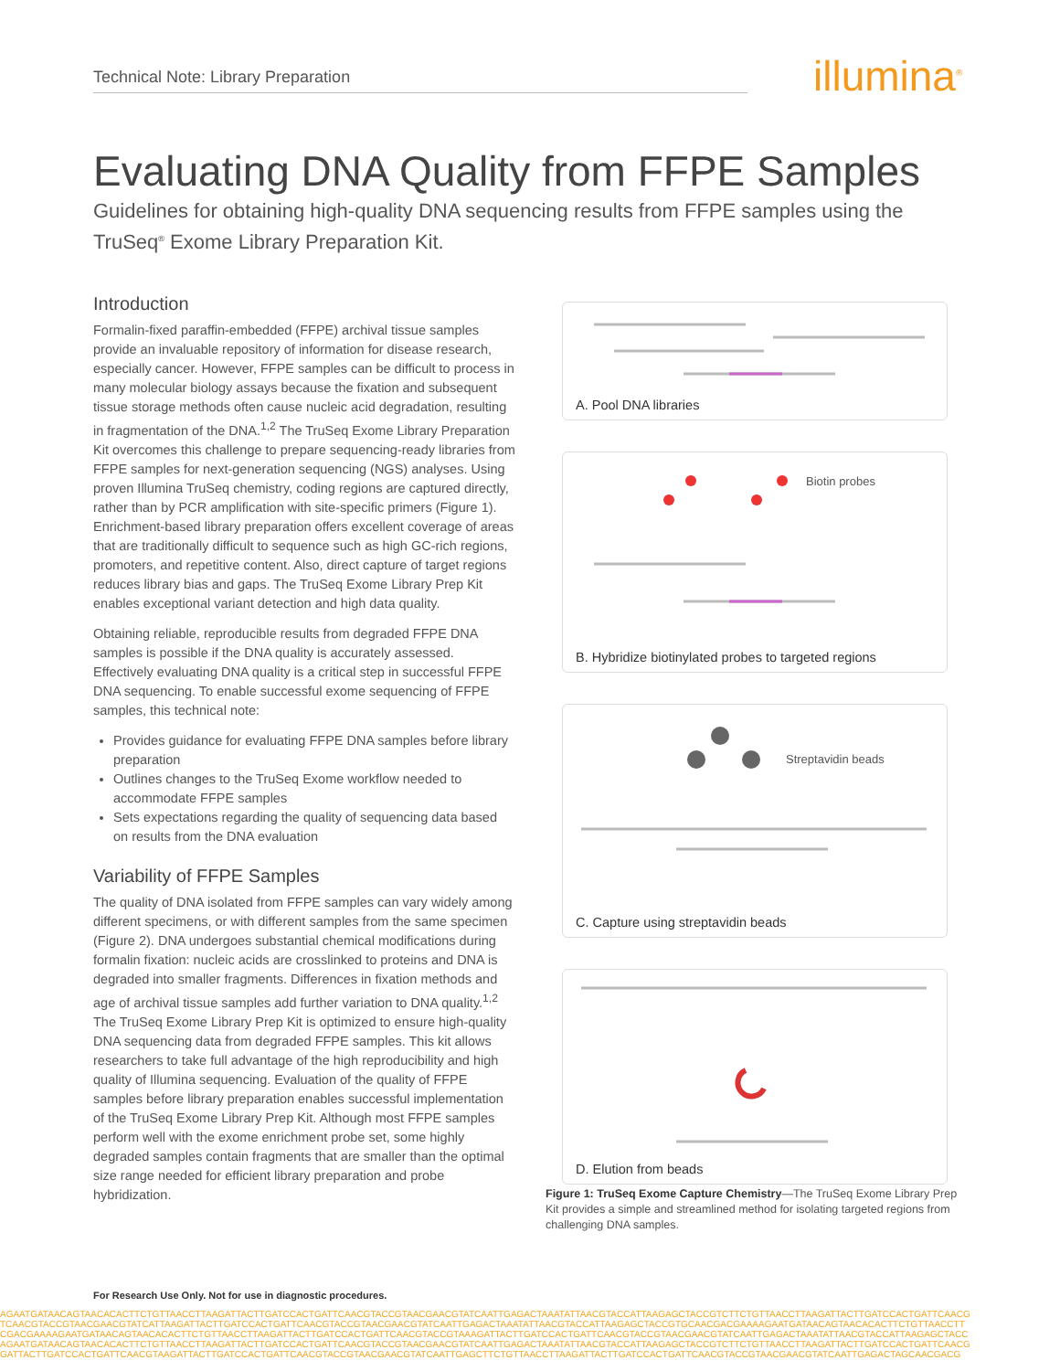Technical Note: Library Preparation illumina<sup>®</sup>
Evaluating DNA Quality from FFPE Samples
Guidelines for obtaining high-quality DNA sequencing results from FFPE samples using the TruSeq<sup>®</sup> Exome Library Preparation Kit.
Introduction
Formalin-fixed paraffin-embedded (FFPE) archival tissue samples provide an invaluable repository of information for disease research, especially cancer. However, FFPE samples can be difficult to process in many molecular biology assays because the fixation and subsequent tissue storage methods often cause nucleic acid degradation, resulting in fragmentation of the DNA.<sup>1,2</sup> The TruSeq Exome Library Preparation Kit overcomes this challenge to prepare sequencing-ready libraries from FFPE samples for next-generation sequencing (NGS) analyses. Using proven Illumina TruSeq chemistry, coding regions are captured directly, rather than by PCR amplification with site-specific primers (Figure 1). Enrichment-based library preparation offers excellent coverage of areas that are traditionally difficult to sequence such as high GC-rich regions, promoters, and repetitive content. Also, direct capture of target regions reduces library bias and gaps. The TruSeq Exome Library Prep Kit enables exceptional variant detection and high data quality.
Obtaining reliable, reproducible results from degraded FFPE DNA samples is possible if the DNA quality is accurately assessed. Effectively evaluating DNA quality is a critical step in successful FFPE DNA sequencing. To enable successful exome sequencing of FFPE samples, this technical note:
Provides guidance for evaluating FFPE DNA samples before library preparation
Outlines changes to the TruSeq Exome workflow needed to accommodate FFPE samples
Sets expectations regarding the quality of sequencing data based on results from the DNA evaluation
Variability of FFPE Samples
The quality of DNA isolated from FFPE samples can vary widely among different specimens, or with different samples from the same specimen (Figure 2). DNA undergoes substantial chemical modifications during formalin fixation: nucleic acids are crosslinked to proteins and DNA is degraded into smaller fragments. Differences in fixation methods and age of archival tissue samples add further variation to DNA quality.<sup>1,2</sup> The TruSeq Exome Library Prep Kit is optimized to ensure high-quality DNA sequencing data from degraded FFPE samples. This kit allows researchers to take full advantage of the high reproducibility and high quality of Illumina sequencing. Evaluation of the quality of FFPE samples before library preparation enables successful implementation of the TruSeq Exome Library Prep Kit. Although most FFPE samples perform well with the exome enrichment probe set, some highly degraded samples contain fragments that are smaller than the optimal size range needed for efficient library preparation and probe hybridization.
A. Pool DNA libraries
Biotin probes
B. Hybridize biotinylated probes to targeted regions
Streptavidin beads
C. Capture using streptavidin beads
D. Elution from beads
Figure 1: TruSeq Exome Capture Chemistry—The TruSeq Exome Library Prep Kit provides a simple and streamlined method for isolating targeted regions from challenging DNA samples.
For Research Use Only. Not for use in diagnostic procedures.
AGAATGATAACAGTAACACACTTCTGTTAACCTTAAGATTACTTGATCCACTGATTCAACGTACCGTAACGAACGTATCAATTGAGACTAAATATTAACGTACCATTAAGAGCTACCGTCTTCTGTTAACCTTAAGATTACTTGATCCACTGATTCAACG
TCAACGTACCGTAACGAACGTATCATTAAGATTACTTGATCCACTGATTCAACGTACCGTAACGAACGTATCAATTGAGACTAAATATTAACGTACCATTAAGAGCTACCGTGCAACGACGAAAAGAATGATAACAGTAACACACTTCTGTTAACCTT
CGACGAAAAGAATGATAACAGTAACACACTTCTGTTAACCTTAAGATTACTTGATCCACTGATTCAACGTACCGTAAAGATTACTTGATCCACTGATTCAACGTACCGTAACGAACGTATCAATTGAGACTAAATATTAACGTACCATTAAGAGCTACC
AGAATGATAACAGTAACACACTTCTGTTAACCTTAAGATTACTTGATCCACTGATTCAACGTACCGTAACGAACGTATCAATTGAGACTAAATATTAACGTACCATTAAGAGCTACCGTCTTCTGTTAACCTTAAGATTACTTGATCCACTGATTCAACG
GATTACTTGATCCACTGATTCAACGTAAGATTACTTGATCCACTGATTCAACGTACCGTAACGAACGTATCAATTGAGCTTCTGTTAACCTTAAGATTACTTGATCCACTGATTCAACGTACCGTAACGAACGTATCAATTGAGACTAGCAACGACG